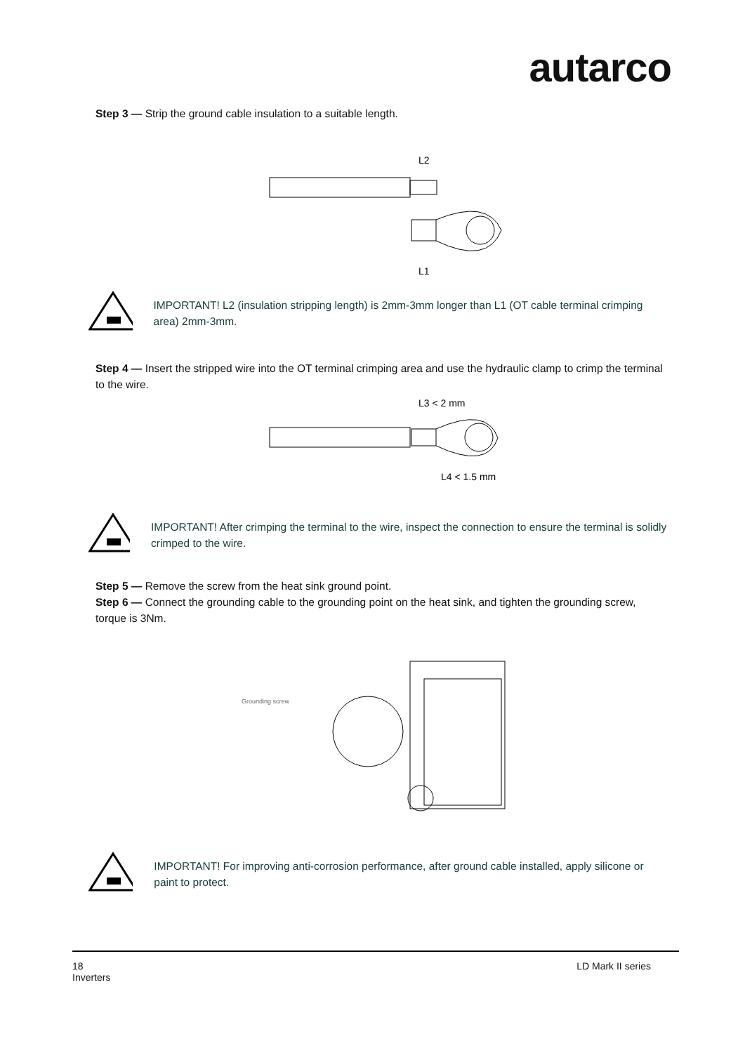autarco
Step 3 — Strip the ground cable insulation to a suitable length.
L2
L1
IMPORTANT! L2 (insulation stripping length) is 2mm-3mm longer than L1 (OT cable terminal crimping area) 2mm-3mm.
Step 4 — Insert the stripped wire into the OT terminal crimping area and use the hydraulic clamp to crimp the terminal to the wire.
L3 < 2 mm
L4 < 1.5 mm
IMPORTANT! After crimping the terminal to the wire, inspect the connection to ensure the terminal is solidly crimped to the wire.
Step 5 — Remove the screw from the heat sink ground point.
Step 6 — Connect the grounding cable to the grounding point on the heat sink, and tighten the grounding screw, torque is 3Nm.
Grounding screw
IMPORTANT! For improving anti-corrosion performance, after ground cable installed, apply silicone or paint to protect.
18
Inverters
LD Mark II series